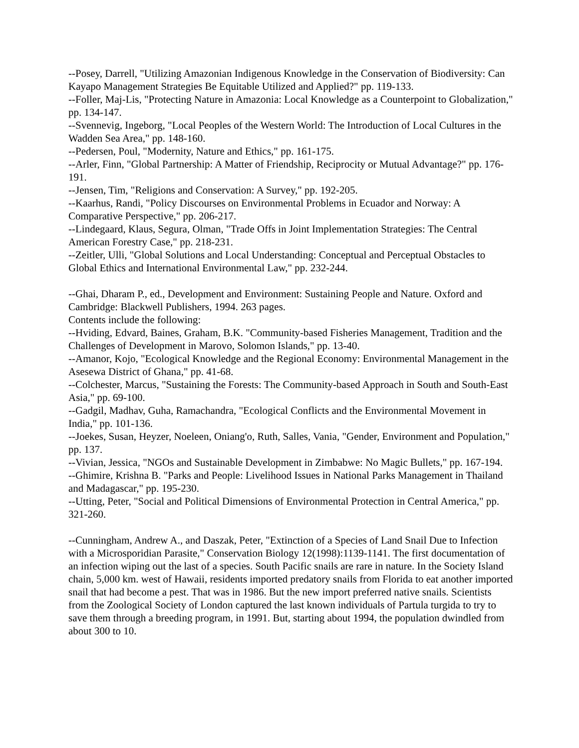--Posey, Darrell, "Utilizing Amazonian Indigenous Knowledge in the Conservation of Biodiversity: Can Kayapo Management Strategies Be Equitable Utilized and Applied?" pp. 119-133.
--Foller, Maj-Lis, "Protecting Nature in Amazonia: Local Knowledge as a Counterpoint to Globalization," pp. 134-147.
--Svennevig, Ingeborg, "Local Peoples of the Western World: The Introduction of Local Cultures in the Wadden Sea Area," pp. 148-160.
--Pedersen, Poul, "Modernity, Nature and Ethics," pp. 161-175.
--Arler, Finn, "Global Partnership: A Matter of Friendship, Reciprocity or Mutual Advantage?" pp. 176-191.
--Jensen, Tim, "Religions and Conservation: A Survey," pp. 192-205.
--Kaarhus, Randi, "Policy Discourses on Environmental Problems in Ecuador and Norway: A Comparative Perspective," pp. 206-217.
--Lindegaard, Klaus, Segura, Olman, "Trade Offs in Joint Implementation Strategies: The Central American Forestry Case," pp. 218-231.
--Zeitler, Ulli, "Global Solutions and Local Understanding: Conceptual and Perceptual Obstacles to Global Ethics and International Environmental Law," pp. 232-244.
--Ghai, Dharam P., ed., Development and Environment: Sustaining People and Nature. Oxford and Cambridge: Blackwell Publishers, 1994. 263 pages.
Contents include the following:
--Hviding, Edvard, Baines, Graham, B.K. "Community-based Fisheries Management, Tradition and the Challenges of Development in Marovo, Solomon Islands," pp. 13-40.
--Amanor, Kojo, "Ecological Knowledge and the Regional Economy: Environmental Management in the Asesewa District of Ghana," pp. 41-68.
--Colchester, Marcus, "Sustaining the Forests: The Community-based Approach in South and South-East Asia," pp. 69-100.
--Gadgil, Madhav, Guha, Ramachandra, "Ecological Conflicts and the Environmental Movement in India," pp. 101-136.
--Joekes, Susan, Heyzer, Noeleen, Oniang'o, Ruth, Salles, Vania, "Gender, Environment and Population," pp. 137.
--Vivian, Jessica, "NGOs and Sustainable Development in Zimbabwe: No Magic Bullets," pp. 167-194.
--Ghimire, Krishna B. "Parks and People: Livelihood Issues in National Parks Management in Thailand and Madagascar," pp. 195-230.
--Utting, Peter, "Social and Political Dimensions of Environmental Protection in Central America," pp. 321-260.
--Cunningham, Andrew A., and Daszak, Peter, "Extinction of a Species of Land Snail Due to Infection with a Microsporidian Parasite," Conservation Biology 12(1998):1139-1141. The first documentation of an infection wiping out the last of a species. South Pacific snails are rare in nature. In the Society Island chain, 5,000 km. west of Hawaii, residents imported predatory snails from Florida to eat another imported snail that had become a pest. That was in 1986. But the new import preferred native snails. Scientists from the Zoological Society of London captured the last known individuals of Partula turgida to try to save them through a breeding program, in 1991. But, starting about 1994, the population dwindled from about 300 to 10.